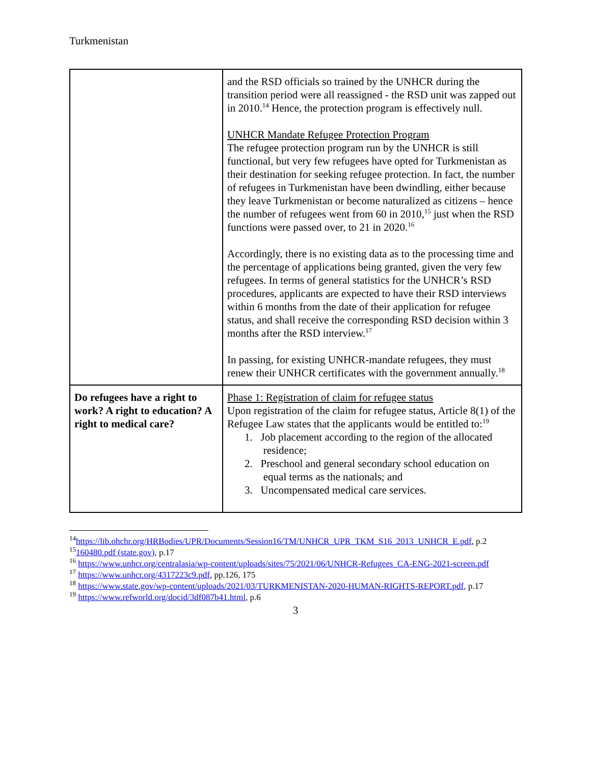Turkmenistan
| | and the RSD officials so trained by the UNHCR during the transition period were all reassigned - the RSD unit was zapped out in 2010.<sup>14</sup> Hence, the protection program is effectively null. UNHCR Mandate Refugee Protection Program The refugee protection program run by the UNHCR is still functional, but very few refugees have opted for Turkmenistan as their destination for seeking refugee protection. In fact, the number of refugees in Turkmenistan have been dwindling, either because they leave Turkmenistan or become naturalized as citizens – hence the number of refugees went from 60 in 2010,<sup>15</sup> just when the RSD functions were passed over, to 21 in 2020.<sup>16</sup> Accordingly, there is no existing data as to the processing time and the percentage of applications being granted, given the very few refugees. In terms of general statistics for the UNHCR’s RSD procedures, applicants are expected to have their RSD interviews within 6 months from the date of their application for refugee status, and shall receive the corresponding RSD decision within 3 months after the RSD interview.<sup>17</sup> In passing, for existing UNHCR-mandate refugees, they must renew their UNHCR certificates with the government annually.<sup>18</sup> |
| Do refugees have a right to work? A right to education? A right to medical care? | Phase 1: Registration of claim for refugee status Upon registration of the claim for refugee status, Article 8(1) of the Refugee Law states that the applicants would be entitled to:<sup>19</sup> 1. Job placement according to the region of the allocated residence; 2. Preschool and general secondary school education on equal terms as the nationals; and 3. Uncompensated medical care services. |
<sup>14</sup> https://lib.ohchr.org/HRBodies/UPR/Documents/Session16/TM/UNHCR_UPR_TKM_S16_2013_UNHCR_E.pdf, p.2
<sup>15</sup> 160480.pdf (state.gov), p.17
<sup>16</sup> https://www.unhcr.org/centralasia/wp-content/uploads/sites/75/2021/06/UNHCR-Refugees_CA-ENG-2021-screen.pdf
<sup>17</sup> https://www.unhcr.org/4317223c9.pdf, pp.126, 175
<sup>18</sup> https://www.state.gov/wp-content/uploads/2021/03/TURKMENISTAN-2020-HUMAN-RIGHTS-REPORT.pdf, p.17
<sup>19</sup> https://www.refworld.org/docid/3df087b41.html, p.6
3